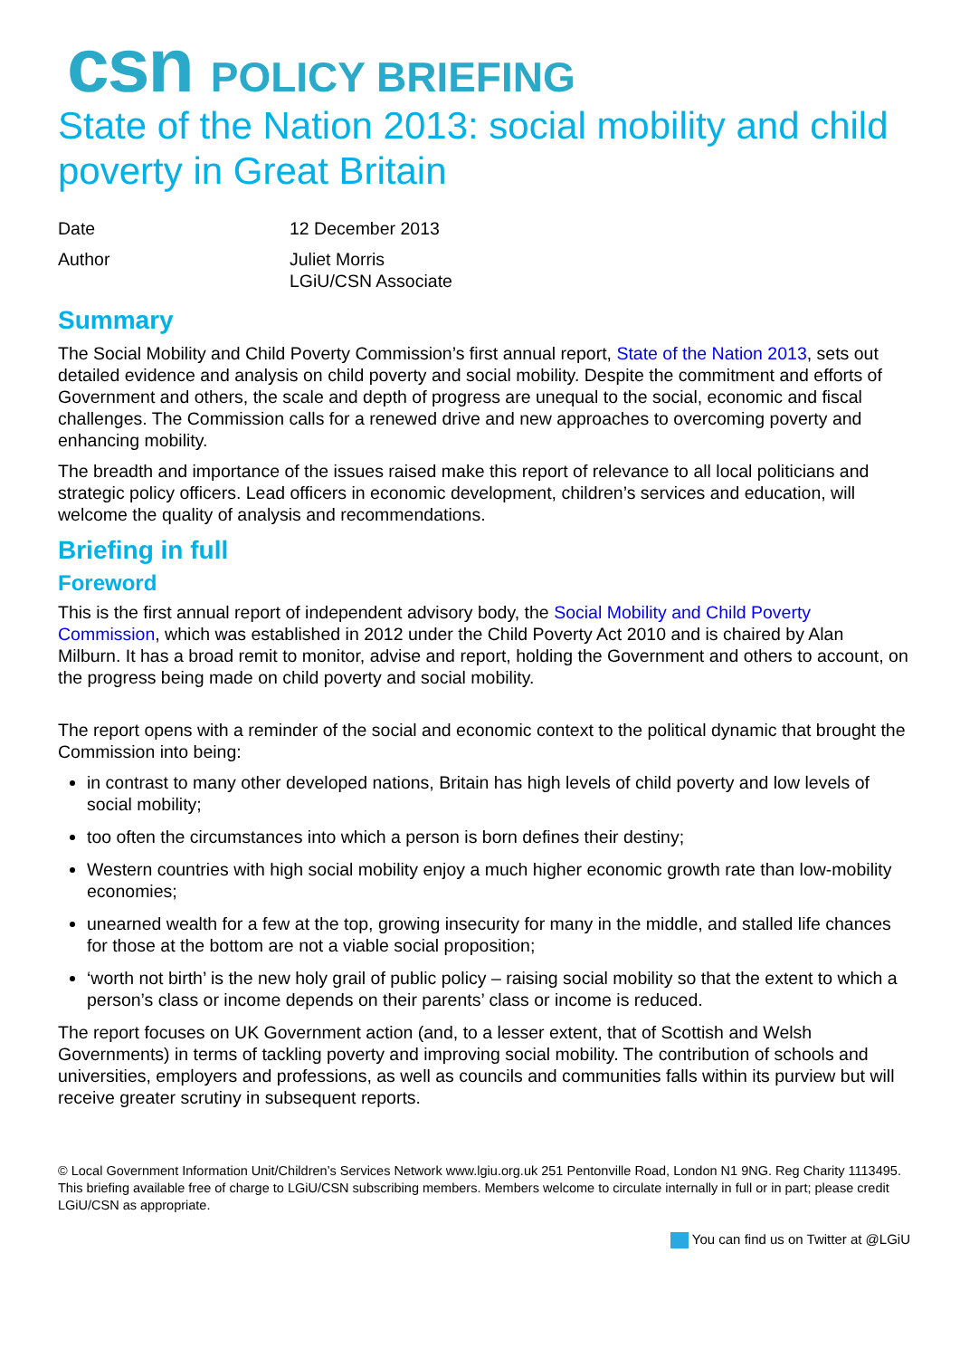csn POLICY BRIEFING
State of the Nation 2013: social mobility and child poverty in Great Britain
Date
12 December 2013
Author
Juliet Morris
LGiU/CSN Associate
Summary
The Social Mobility and Child Poverty Commission’s first annual report, State of the Nation 2013, sets out detailed evidence and analysis on child poverty and social mobility. Despite the commitment and efforts of Government and others, the scale and depth of progress are unequal to the social, economic and fiscal challenges. The Commission calls for a renewed drive and new approaches to overcoming poverty and enhancing mobility.
The breadth and importance of the issues raised make this report of relevance to all local politicians and strategic policy officers. Lead officers in economic development, children’s services and education, will welcome the quality of analysis and recommendations.
Briefing in full
Foreword
This is the first annual report of independent advisory body, the Social Mobility and Child Poverty Commission, which was established in 2012 under the Child Poverty Act 2010 and is chaired by Alan Milburn. It has a broad remit to monitor, advise and report, holding the Government and others to account, on the progress being made on child poverty and social mobility.
The report opens with a reminder of the social and economic context to the political dynamic that brought the Commission into being:
in contrast to many other developed nations, Britain has high levels of child poverty and low levels of social mobility;
too often the circumstances into which a person is born defines their destiny;
Western countries with high social mobility enjoy a much higher economic growth rate than low-mobility economies;
unearned wealth for a few at the top, growing insecurity for many in the middle, and stalled life chances for those at the bottom are not a viable social proposition;
‘worth not birth’ is the new holy grail of public policy – raising social mobility so that the extent to which a person’s class or income depends on their parents’ class or income is reduced.
The report focuses on UK Government action (and, to a lesser extent, that of Scottish and Welsh Governments) in terms of tackling poverty and improving social mobility. The contribution of schools and universities, employers and professions, as well as councils and communities falls within its purview but will receive greater scrutiny in subsequent reports.
© Local Government Information Unit/Children’s Services Network www.lgiu.org.uk 251 Pentonville Road, London N1 9NG. Reg Charity 1113495. This briefing available free of charge to LGiU/CSN subscribing members. Members welcome to circulate internally in full or in part; please credit LGiU/CSN as appropriate.
You can find us on Twitter at @LGiU